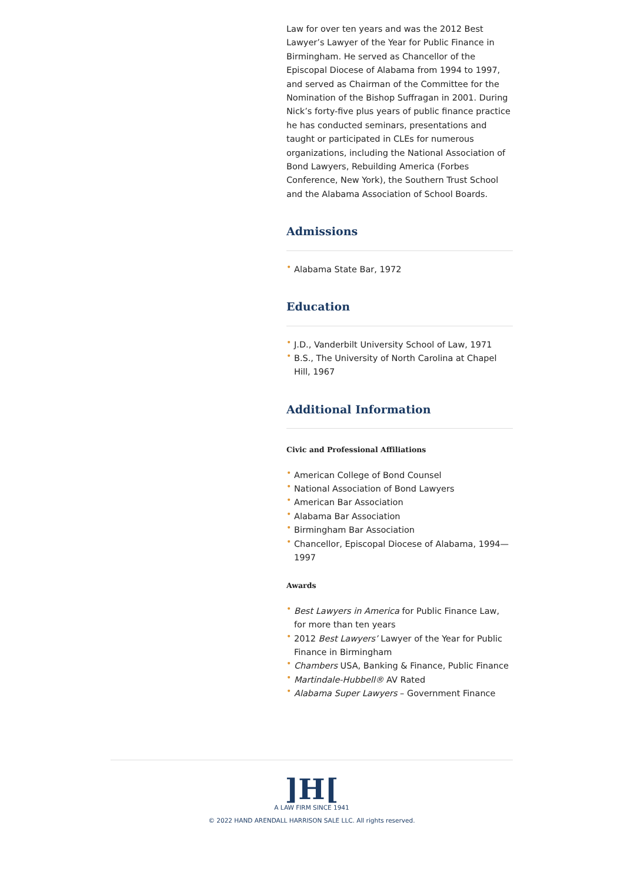Law for over ten years and was the 2012 Best Lawyer’s Lawyer of the Year for Public Finance in Birmingham. He served as Chancellor of the Episcopal Diocese of Alabama from 1994 to 1997, and served as Chairman of the Committee for the Nomination of the Bishop Suffragan in 2001. During Nick’s forty-five plus years of public finance practice he has conducted seminars, presentations and taught or participated in CLEs for numerous organizations, including the National Association of Bond Lawyers, Rebuilding America (Forbes Conference, New York), the Southern Trust School and the Alabama Association of School Boards.
Admissions
• Alabama State Bar, 1972
Education
• J.D., Vanderbilt University School of Law, 1971
• B.S., The University of North Carolina at Chapel Hill, 1967
Additional Information
Civic and Professional Affiliations
• American College of Bond Counsel
• National Association of Bond Lawyers
• American Bar Association
• Alabama Bar Association
• Birmingham Bar Association
• Chancellor, Episcopal Diocese of Alabama, 1994—1997
Awards
• Best Lawyers in America for Public Finance Law, for more than ten years
• 2012 Best Lawyers’ Lawyer of the Year for Public Finance in Birmingham
• Chambers USA, Banking & Finance, Public Finance
• Martindale-Hubbell® AV Rated
• Alabama Super Lawyers – Government Finance
]H[
A LAW FIRM SINCE 1941
© 2022 HAND ARENDALL HARRISON SALE LLC. All rights reserved.